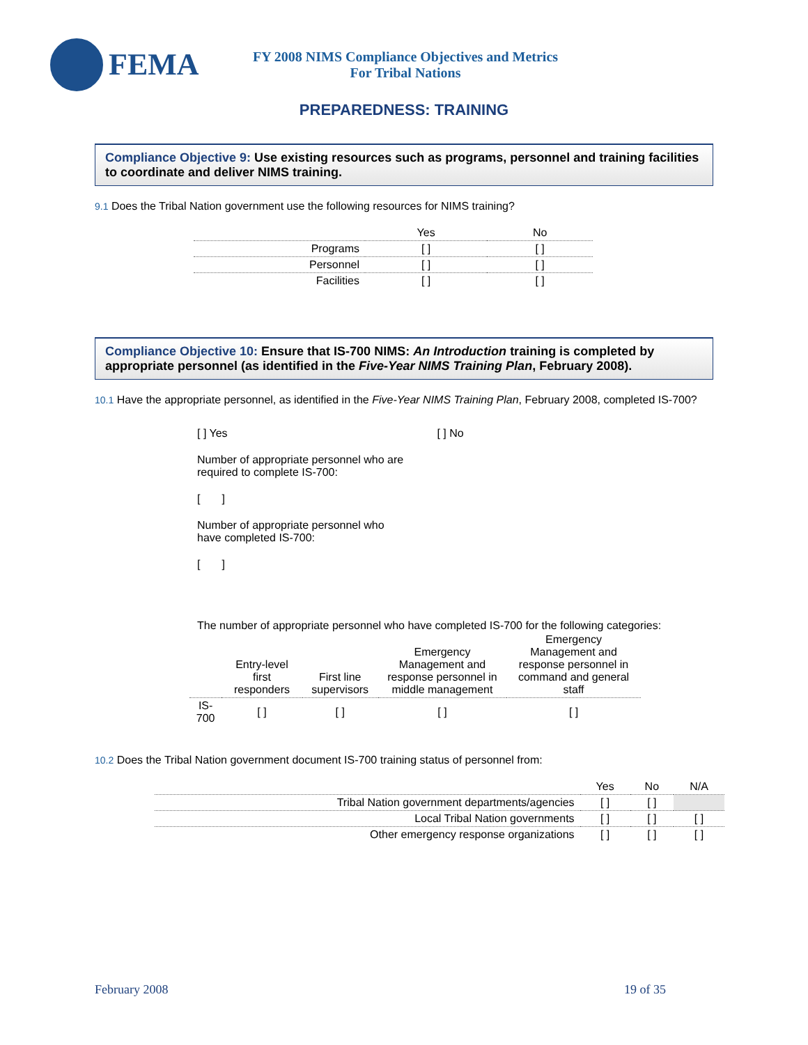FEMA
FY 2008 NIMS Compliance Objectives and Metrics
For Tribal Nations
PREPAREDNESS: TRAINING
Compliance Objective 9: Use existing resources such as programs, personnel and training facilities to coordinate and deliver NIMS training.
9.1 Does the Tribal Nation government use the following resources for NIMS training?
| | Yes | No |
| --- | --- | --- |
| Programs | [ ] | [ ] |
| Personnel | [ ] | [ ] |
| Facilities | [ ] | [ ] |
Compliance Objective 10: Ensure that IS-700 NIMS: An Introduction training is completed by appropriate personnel (as identified in the Five-Year NIMS Training Plan, February 2008).
10.1 Have the appropriate personnel, as identified in the Five-Year NIMS Training Plan, February 2008, completed IS-700?
[ ] Yes [ ] No
Number of appropriate personnel who are
required to complete IS-700:
[ ]
Number of appropriate personnel who
have completed IS-700:
[ ]
The number of appropriate personnel who have completed IS-700 for the following categories:
| | Entry-level first responders | First line supervisors | Emergency Management and response personnel in middle management | Emergency Management and response personnel in command and general staff |
| --- | --- | --- | --- | --- |
| IS-700 | [ ] | [ ] | [ ] | [ ] |
10.2 Does the Tribal Nation government document IS-700 training status of personnel from:
| | Yes | No | N/A |
| --- | --- | --- | --- |
| Tribal Nation government departments/agencies | [ ] | [ ] | |
| Local Tribal Nation governments | [ ] | [ ] | [ ] |
| Other emergency response organizations | [ ] | [ ] | [ ] |
February 2008 19 of 35